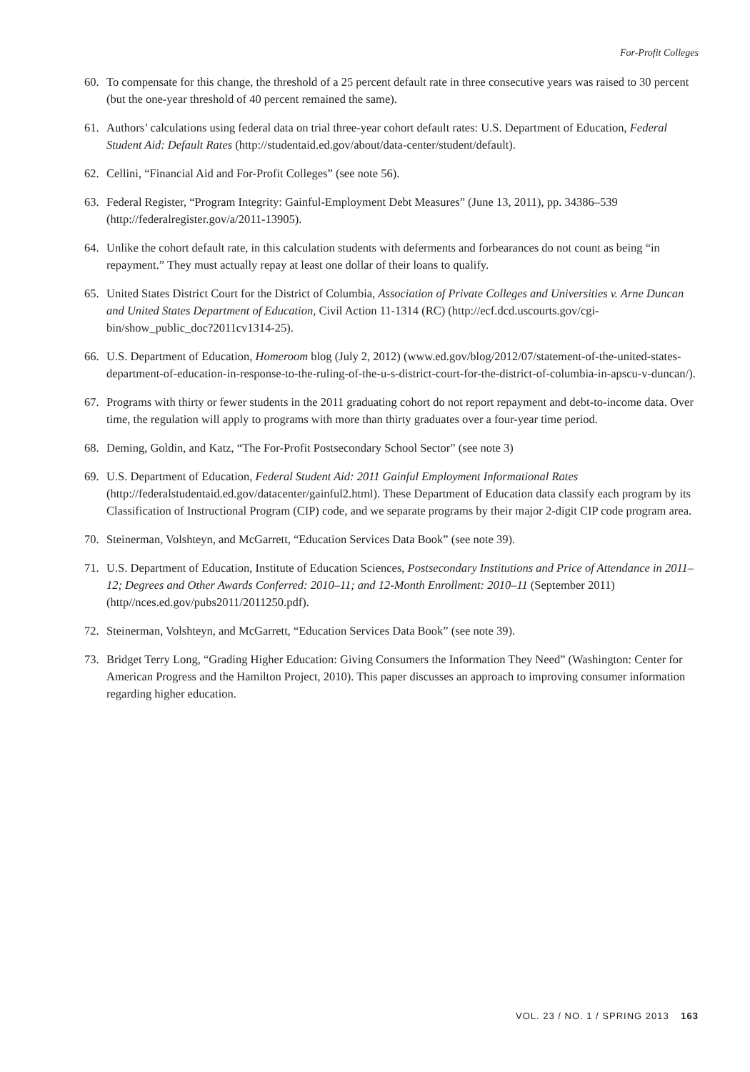For-Profit Colleges
60. To compensate for this change, the threshold of a 25 percent default rate in three consecutive years was raised to 30 percent (but the one-year threshold of 40 percent remained the same).
61. Authors’ calculations using federal data on trial three-year cohort default rates: U.S. Department of Education, Federal Student Aid: Default Rates (http://studentaid.ed.gov/about/data-center/student/default).
62. Cellini, “Financial Aid and For-Profit Colleges” (see note 56).
63. Federal Register, “Program Integrity: Gainful-Employment Debt Measures” (June 13, 2011), pp. 34386–539 (http://federalregister.gov/a/2011-13905).
64. Unlike the cohort default rate, in this calculation students with deferments and forbearances do not count as being “in repayment.” They must actually repay at least one dollar of their loans to qualify.
65. United States District Court for the District of Columbia, Association of Private Colleges and Universities v. Arne Duncan and United States Department of Education, Civil Action 11-1314 (RC) (http://ecf.dcd.uscourts.gov/cgi-bin/show_public_doc?2011cv1314-25).
66. U.S. Department of Education, Homeroom blog (July 2, 2012) (www.ed.gov/blog/2012/07/statement-of-the-united-states-department-of-education-in-response-to-the-ruling-of-the-u-s-district-court-for-the-district-of-columbia-in-apscu-v-duncan/).
67. Programs with thirty or fewer students in the 2011 graduating cohort do not report repayment and debt-to-income data. Over time, the regulation will apply to programs with more than thirty graduates over a four-year time period.
68. Deming, Goldin, and Katz, “The For-Profit Postsecondary School Sector” (see note 3)
69. U.S. Department of Education, Federal Student Aid: 2011 Gainful Employment Informational Rates (http://federalstudentaid.ed.gov/datacenter/gainful2.html). These Department of Education data classify each program by its Classification of Instructional Program (CIP) code, and we separate programs by their major 2-digit CIP code program area.
70. Steinerman, Volshteyn, and McGarrett, “Education Services Data Book” (see note 39).
71. U.S. Department of Education, Institute of Education Sciences, Postsecondary Institutions and Price of Attendance in 2011–12; Degrees and Other Awards Conferred: 2010–11; and 12-Month Enrollment: 2010–11 (September 2011) (http//nces.ed.gov/pubs2011/2011250.pdf).
72. Steinerman, Volshteyn, and McGarrett, “Education Services Data Book” (see note 39).
73. Bridget Terry Long, “Grading Higher Education: Giving Consumers the Information They Need” (Washington: Center for American Progress and the Hamilton Project, 2010). This paper discusses an approach to improving consumer information regarding higher education.
VOL. 23 / NO. 1 / SPRING 2013 163